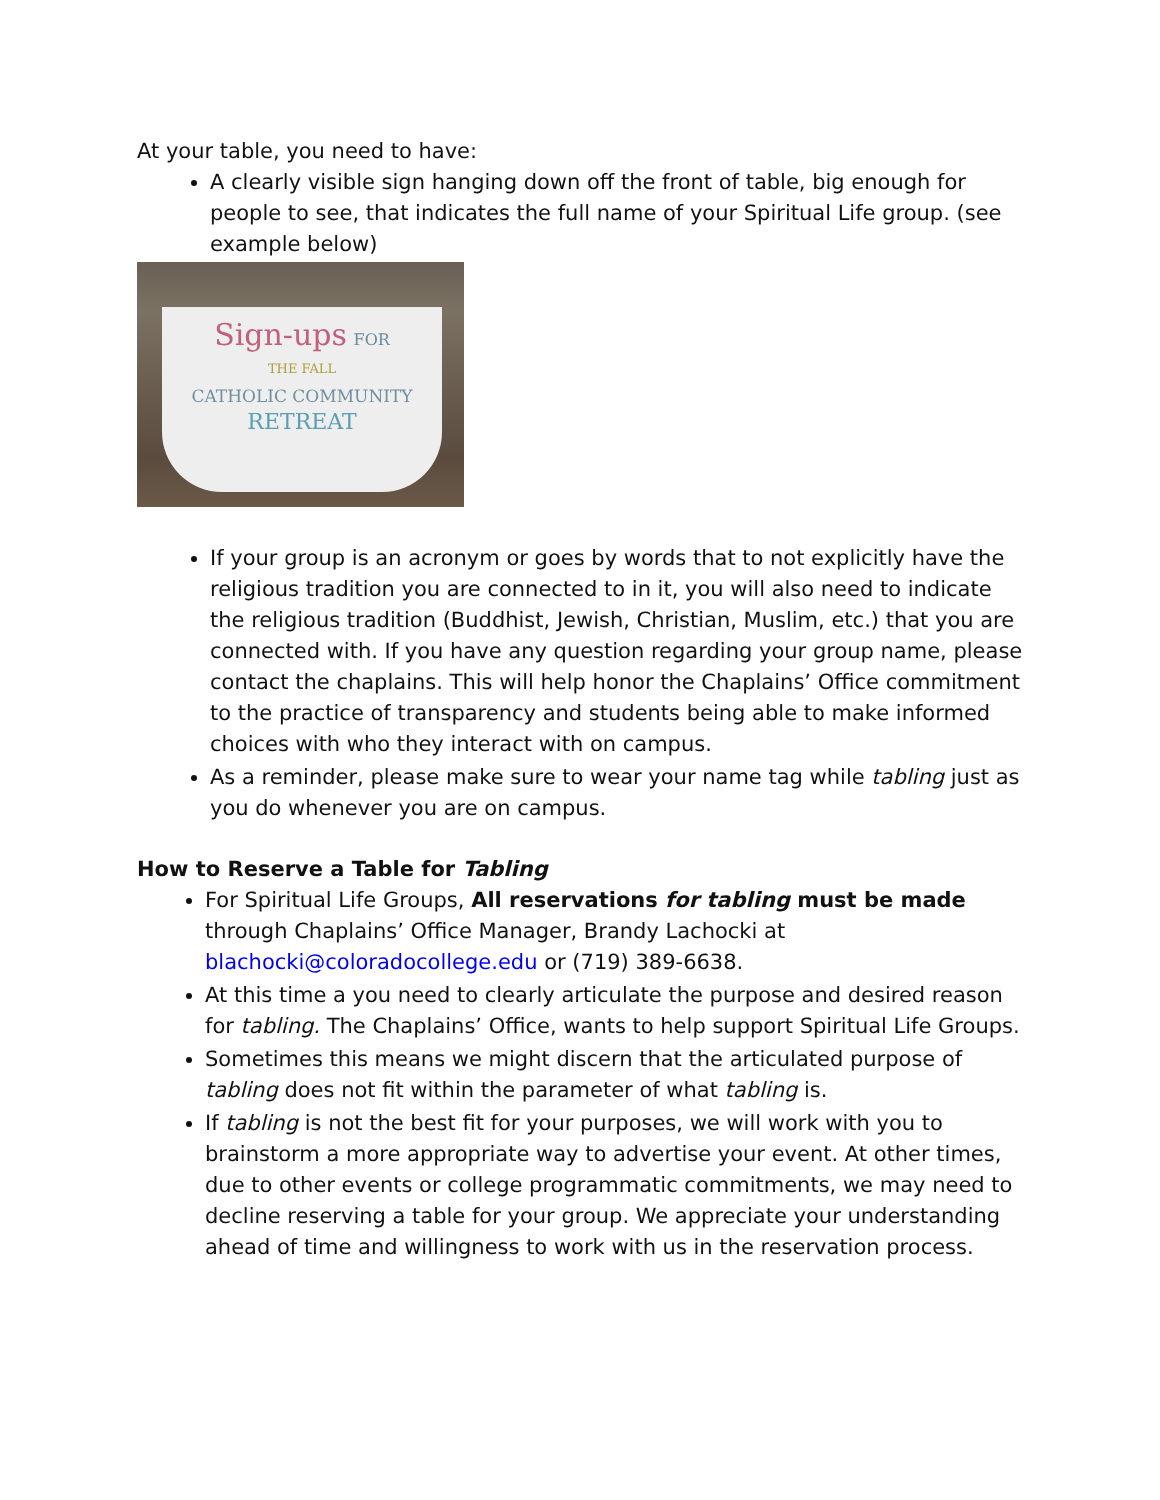At your table, you need to have:
A clearly visible sign hanging down off the front of table, big enough for people to see, that indicates the full name of your Spiritual Life group. (see example below)
Sign-ups FOR
THE FALL
CATHOLIC COMMUNITY
RETREAT
If your group is an acronym or goes by words that to not explicitly have the religious tradition you are connected to in it, you will also need to indicate the religious tradition (Buddhist, Jewish, Christian, Muslim, etc.) that you are connected with. If you have any question regarding your group name, please contact the chaplains. This will help honor the Chaplains’ Office commitment to the practice of transparency and students being able to make informed choices with who they interact with on campus.
As a reminder, please make sure to wear your name tag while tabling just as you do whenever you are on campus.
How to Reserve a Table for Tabling
For Spiritual Life Groups, All reservations for tabling must be made through Chaplains’ Office Manager, Brandy Lachocki at blachocki@coloradocollege.edu or (719) 389-6638.
At this time a you need to clearly articulate the purpose and desired reason for tabling. The Chaplains’ Office, wants to help support Spiritual Life Groups.
Sometimes this means we might discern that the articulated purpose of tabling does not fit within the parameter of what tabling is.
If tabling is not the best fit for your purposes, we will work with you to brainstorm a more appropriate way to advertise your event. At other times, due to other events or college programmatic commitments, we may need to decline reserving a table for your group. We appreciate your understanding ahead of time and willingness to work with us in the reservation process.